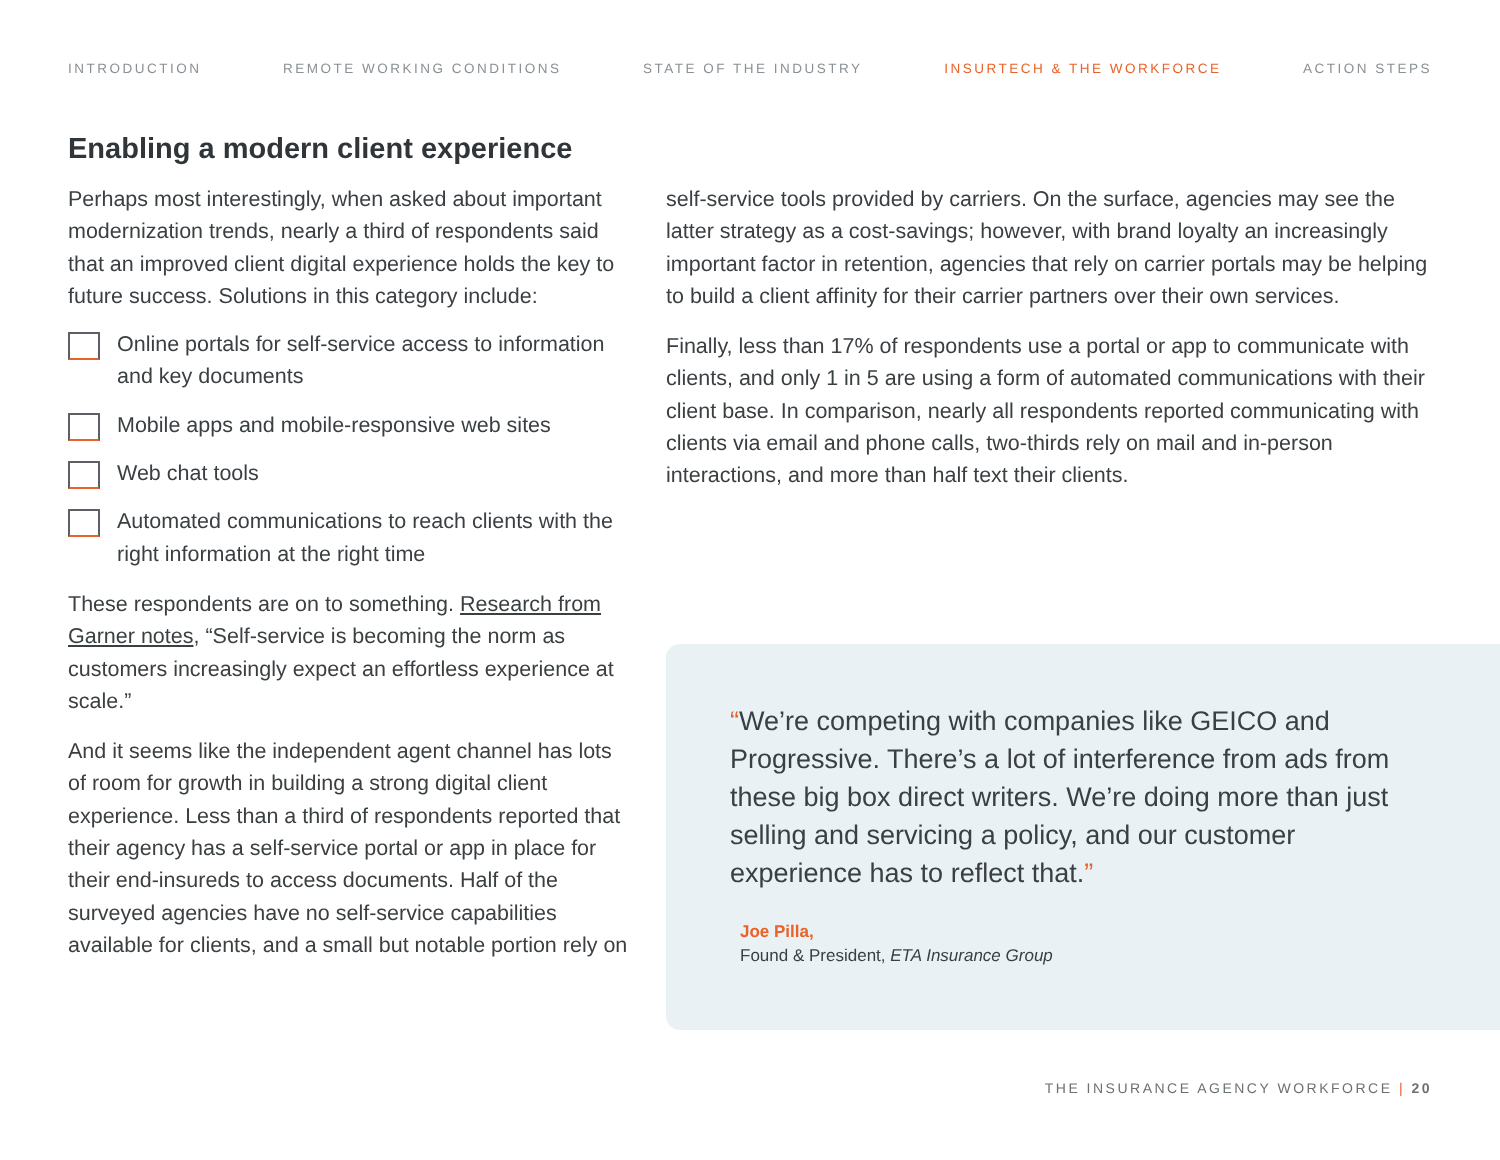INTRODUCTION REMOTE WORKING CONDITIONS STATE OF THE INDUSTRY INSURTECH & THE WORKFORCE ACTION STEPS
Enabling a modern client experience
Perhaps most interestingly, when asked about important modernization trends, nearly a third of respondents said that an improved client digital experience holds the key to future success. Solutions in this category include:
Online portals for self-service access to information and key documents
Mobile apps and mobile-responsive web sites
Web chat tools
Automated communications to reach clients with the right information at the right time
These respondents are on to something. Research from Garner notes, “Self-service is becoming the norm as customers increasingly expect an effortless experience at scale.”
And it seems like the independent agent channel has lots of room for growth in building a strong digital client experience. Less than a third of respondents reported that their agency has a self-service portal or app in place for their end-insureds to access documents. Half of the surveyed agencies have no self-service capabilities available for clients, and a small but notable portion rely on
self-service tools provided by carriers. On the surface, agencies may see the latter strategy as a cost-savings; however, with brand loyalty an increasingly important factor in retention, agencies that rely on carrier portals may be helping to build a client affinity for their carrier partners over their own services.
Finally, less than 17% of respondents use a portal or app to communicate with clients, and only 1 in 5 are using a form of automated communications with their client base. In comparison, nearly all respondents reported communicating with clients via email and phone calls, two-thirds rely on mail and in-person interactions, and more than half text their clients.
“We’re competing with companies like GEICO and Progressive. There’s a lot of interference from ads from these big box direct writers. We’re doing more than just selling and servicing a policy, and our customer experience has to reflect that.”
Joe Pilla,
Found & President, ETA Insurance Group
THE INSURANCE AGENCY WORKFORCE | 20